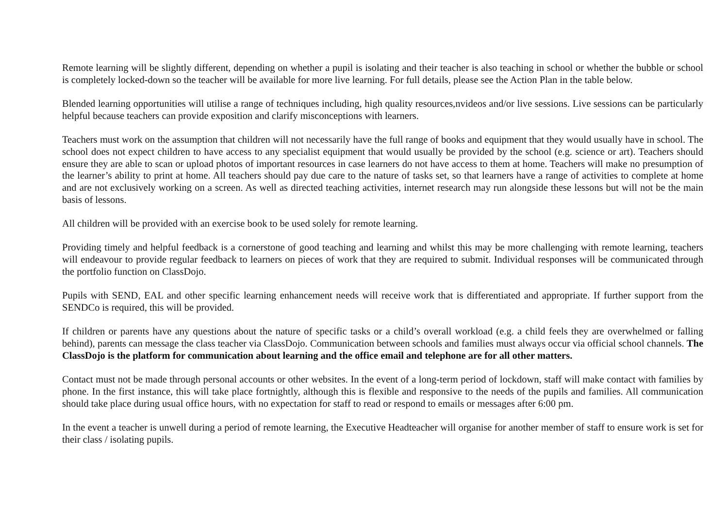Remote learning will be slightly different, depending on whether a pupil is isolating and their teacher is also teaching in school or whether the bubble or school is completely locked-down so the teacher will be available for more live learning. For full details, please see the Action Plan in the table below.
Blended learning opportunities will utilise a range of techniques including, high quality resources,nvideos and/or live sessions. Live sessions can be particularly helpful because teachers can provide exposition and clarify misconceptions with learners.
Teachers must work on the assumption that children will not necessarily have the full range of books and equipment that they would usually have in school. The school does not expect children to have access to any specialist equipment that would usually be provided by the school (e.g. science or art). Teachers should ensure they are able to scan or upload photos of important resources in case learners do not have access to them at home. Teachers will make no presumption of the learner’s ability to print at home. All teachers should pay due care to the nature of tasks set, so that learners have a range of activities to complete at home and are not exclusively working on a screen. As well as directed teaching activities, internet research may run alongside these lessons but will not be the main basis of lessons.
All children will be provided with an exercise book to be used solely for remote learning.
Providing timely and helpful feedback is a cornerstone of good teaching and learning and whilst this may be more challenging with remote learning, teachers will endeavour to provide regular feedback to learners on pieces of work that they are required to submit. Individual responses will be communicated through the portfolio function on ClassDojo.
Pupils with SEND, EAL and other specific learning enhancement needs will receive work that is differentiated and appropriate. If further support from the SENDCo is required, this will be provided.
If children or parents have any questions about the nature of specific tasks or a child’s overall workload (e.g. a child feels they are overwhelmed or falling behind), parents can message the class teacher via ClassDojo. Communication between schools and families must always occur via official school channels. The ClassDojo is the platform for communication about learning and the office email and telephone are for all other matters.
Contact must not be made through personal accounts or other websites. In the event of a long-term period of lockdown, staff will make contact with families by phone. In the first instance, this will take place fortnightly, although this is flexible and responsive to the needs of the pupils and families. All communication should take place during usual office hours, with no expectation for staff to read or respond to emails or messages after 6:00 pm.
In the event a teacher is unwell during a period of remote learning, the Executive Headteacher will organise for another member of staff to ensure work is set for their class / isolating pupils.